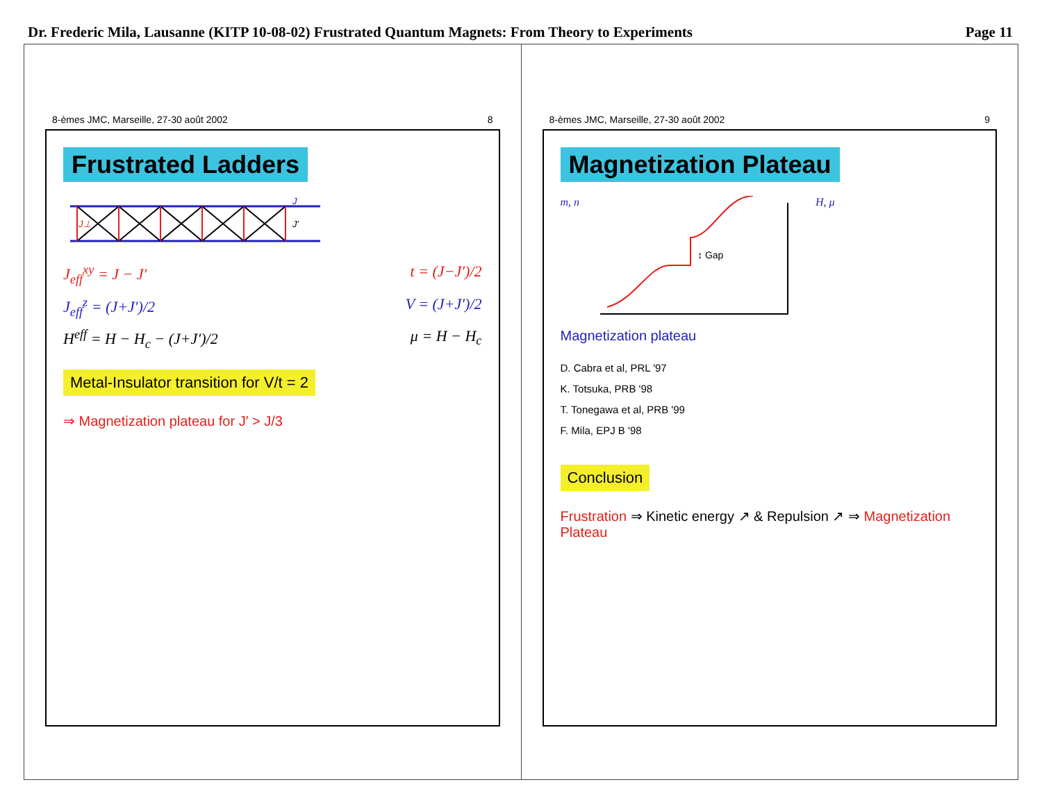Dr. Frederic Mila, Lausanne (KITP 10-08-02) Frustrated Quantum Magnets: From Theory to Experiments Page 11
8-èmes JMC, Marseille, 27-30 août 2002 8
Frustrated Ladders
J
J′
J⊥
J<sub>eff</sub><sup>xy</sup> = J − J′ t = (J−J′)/2
J<sub>eff</sub><sup>z</sup> = (J+J′)/2 V = (J+J′)/2
H<sup>eff</sup> = H − H<sub>c</sub> − (J+J′)/2 μ = H − H<sub>c</sub>
Metal-Insulator transition for V/t = 2
⇒ Magnetization plateau for J′ > J/3
8-èmes JMC, Marseille, 27-30 août 2002 9
Magnetization Plateau
m, n
↕ Gap
H, μ
Magnetization plateau
D. Cabra et al, PRL '97
K. Totsuka, PRB '98
T. Tonegawa et al, PRB '99
F. Mila, EPJ B '98
Conclusion
Frustration ⇒ Kinetic energy ↗ & Repulsion ↗ ⇒ Magnetization Plateau